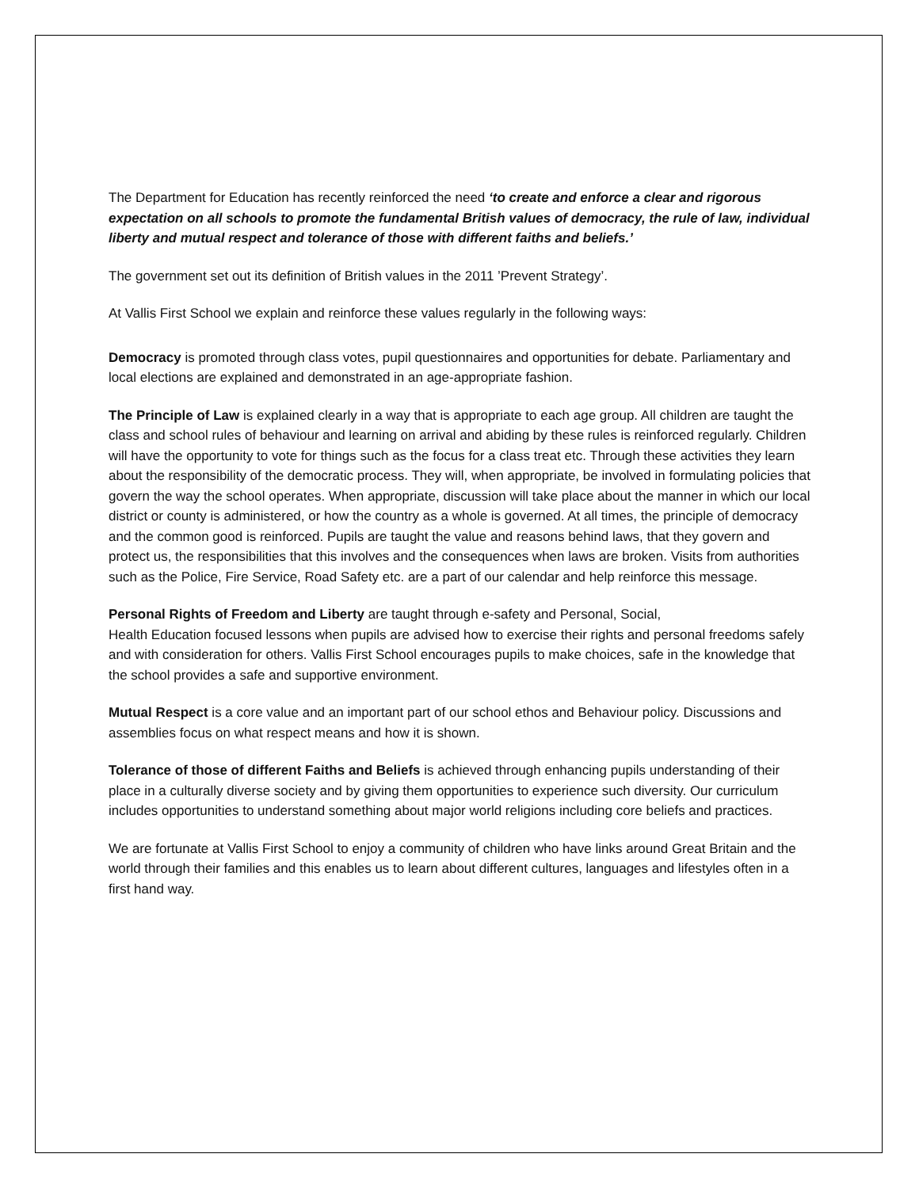The Department for Education has recently reinforced the need ‘to create and enforce a clear and rigorous expectation on all schools to promote the fundamental British values of democracy, the rule of law, individual liberty and mutual respect and tolerance of those with different faiths and beliefs.’
The government set out its definition of British values in the 2011 ’Prevent Strategy’.
At Vallis First School we explain and reinforce these values regularly in the following ways:
Democracy is promoted through class votes, pupil questionnaires and opportunities for debate. Parliamentary and local elections are explained and demonstrated in an age-appropriate fashion.
The Principle of Law is explained clearly in a way that is appropriate to each age group. All children are taught the class and school rules of behaviour and learning on arrival and abiding by these rules is reinforced regularly. Children will have the opportunity to vote for things such as the focus for a class treat etc. Through these activities they learn about the responsibility of the democratic process. They will, when appropriate, be involved in formulating policies that govern the way the school operates. When appropriate, discussion will take place about the manner in which our local district or county is administered, or how the country as a whole is governed. At all times, the principle of democracy and the common good is reinforced. Pupils are taught the value and reasons behind laws, that they govern and protect us, the responsibilities that this involves and the consequences when laws are broken. Visits from authorities such as the Police, Fire Service, Road Safety etc. are a part of our calendar and help reinforce this message.
Personal Rights of Freedom and Liberty are taught through e-safety and Personal, Social,
Health Education focused lessons when pupils are advised how to exercise their rights and personal freedoms safely and with consideration for others. Vallis First School encourages pupils to make choices, safe in the knowledge that the school provides a safe and supportive environment.
Mutual Respect is a core value and an important part of our school ethos and Behaviour policy. Discussions and assemblies focus on what respect means and how it is shown.
Tolerance of those of different Faiths and Beliefs is achieved through enhancing pupils understanding of their place in a culturally diverse society and by giving them opportunities to experience such diversity. Our curriculum includes opportunities to understand something about major world religions including core beliefs and practices.
We are fortunate at Vallis First School to enjoy a community of children who have links around Great Britain and the world through their families and this enables us to learn about different cultures, languages and lifestyles often in a first hand way.